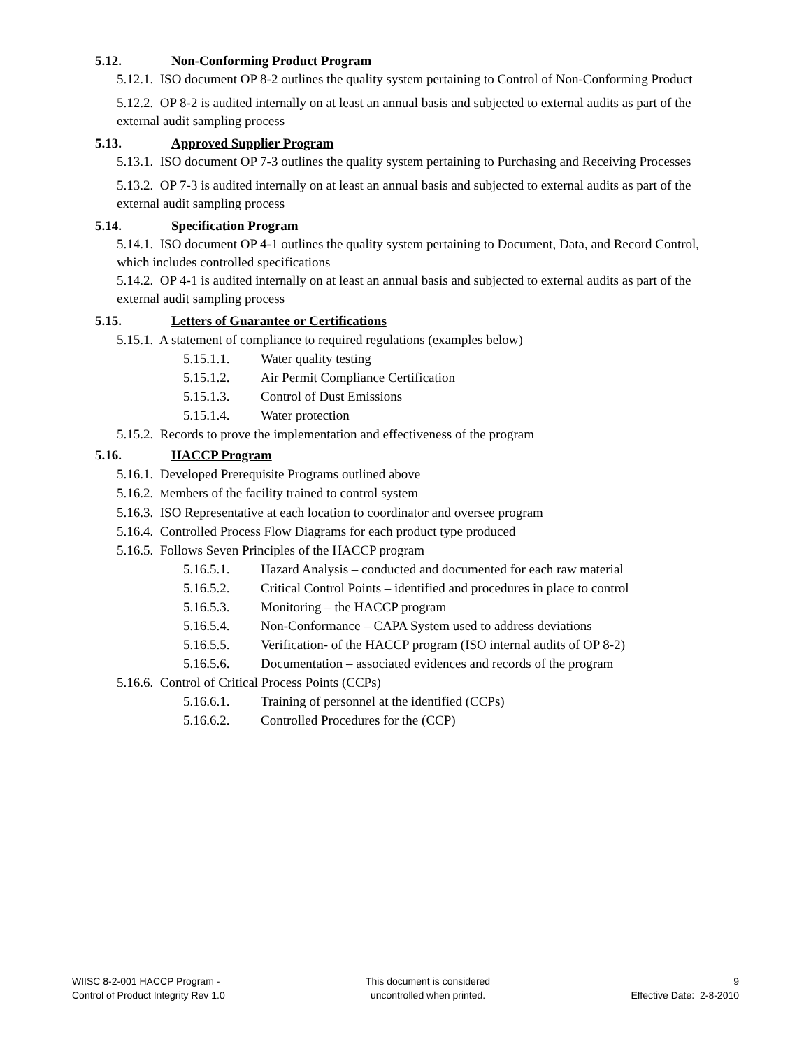5.12. Non-Conforming Product Program
5.12.1. ISO document OP 8-2 outlines the quality system pertaining to Control of Non-Conforming Product
5.12.2. OP 8-2 is audited internally on at least an annual basis and subjected to external audits as part of the external audit sampling process
5.13. Approved Supplier Program
5.13.1. ISO document OP 7-3 outlines the quality system pertaining to Purchasing and Receiving Processes
5.13.2. OP 7-3 is audited internally on at least an annual basis and subjected to external audits as part of the external audit sampling process
5.14. Specification Program
5.14.1. ISO document OP 4-1 outlines the quality system pertaining to Document, Data, and Record Control, which includes controlled specifications
5.14.2. OP 4-1 is audited internally on at least an annual basis and subjected to external audits as part of the external audit sampling process
5.15. Letters of Guarantee or Certifications
5.15.1. A statement of compliance to required regulations (examples below)
5.15.1.1. Water quality testing
5.15.1.2. Air Permit Compliance Certification
5.15.1.3. Control of Dust Emissions
5.15.1.4. Water protection
5.15.2. Records to prove the implementation and effectiveness of the program
5.16. HACCP Program
5.16.1. Developed Prerequisite Programs outlined above
5.16.2. Members of the facility trained to control system
5.16.3. ISO Representative at each location to coordinator and oversee program
5.16.4. Controlled Process Flow Diagrams for each product type produced
5.16.5. Follows Seven Principles of the HACCP program
5.16.5.1. Hazard Analysis – conducted and documented for each raw material
5.16.5.2. Critical Control Points – identified and procedures in place to control
5.16.5.3. Monitoring – the HACCP program
5.16.5.4. Non-Conformance – CAPA System used to address deviations
5.16.5.5. Verification- of the HACCP program (ISO internal audits of OP 8-2)
5.16.5.6. Documentation – associated evidences and records of the program
5.16.6. Control of Critical Process Points (CCPs)
5.16.6.1. Training of personnel at the identified (CCPs)
5.16.6.2. Controlled Procedures for the (CCP)
WIISC 8-2-001 HACCP Program -
Control of Product Integrity Rev 1.0
This document is considered
uncontrolled when printed.
9
Effective Date: 2-8-2010